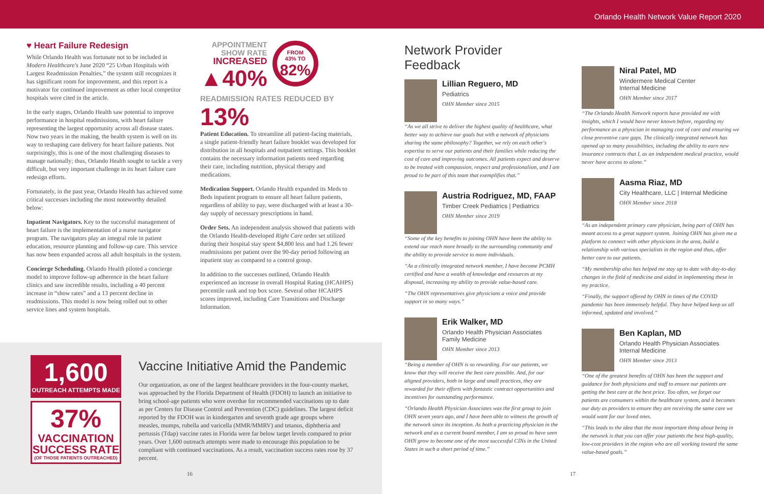Orlando Health Network Value Report 2020
♥ Heart Failure Redesign
While Orlando Health was fortunate not to be included in Modern Healthcare's June 2020 “25 Urban Hospitals with Largest Readmission Penalties,” the system still recognizes it has significant room for improvement, and this report is a motivator for continued improvement as other local competitor hospitals were cited in the article.
In the early stages, Orlando Health saw potential to improve performance in hospital readmissions, with heart failure representing the largest opportunity across all disease states. Now two years in the making, the health system is well on its way to reshaping care delivery for heart failure patients. Not surprisingly, this is one of the most challenging diseases to manage nationally; thus, Orlando Health sought to tackle a very difficult, but very important challenge in its heart failure care redesign efforts.
Fortunately, in the past year, Orlando Health has achieved some critical successes including the most noteworthy detailed below:
Inpatient Navigators. Key to the successful management of heart failure is the implementation of a nurse navigator program. The navigators play an integral role in patient education, resource planning and follow-up care. This service has now been expanded across all adult hospitals in the system.
Concierge Scheduling. Orlando Health piloted a concierge model to improve follow-up adherence in the heart failure clinics and saw incredible results, including a 40 percent increase in “show rates” and a 13 percent decline in readmissions. This model is now being rolled out to other service lines and system hospitals.
APPOINTMENT
SHOW RATE
INCREASED
▲40%
FROM
43% TO
82%
READMISSION RATES REDUCED BY 13%
Patient Education. To streamline all patient-facing materials, a single patient-friendly heart failure booklet was developed for distribution in all hospitals and outpatient settings. This booklet contains the necessary information patients need regarding their care, including nutrition, physical therapy and medications.
Medication Support. Orlando Health expanded its Meds to Beds inpatient program to ensure all heart failure patients, regardless of ability to pay, were discharged with at least a 30-day supply of necessary prescriptions in hand.
Order Sets. An independent analysis showed that patients with the Orlando Health-developed Right Care order set utilized during their hospital stay spent $4,800 less and had 1.26 fewer readmissions per patient over the 90-day period following an inpatient stay as compared to a control group.
In addition to the successes outlined, Orlando Health experienced an increase in overall Hospital Rating (HCAHPS) percentile rank and top box score. Several other HCAHPS scores improved, including Care Transitions and Discharge Information.
1,600
OUTREACH ATTEMPTS MADE
37%
VACCINATION
SUCCESS RATE
(OF THOSE PATIENTS OUTREACHED)
Vaccine Initiative Amid the Pandemic
Our organization, as one of the largest healthcare providers in the four-county market, was approached by the Florida Department of Health (FDOH) to launch an initiative to bring school-age patients who were overdue for recommended vaccinations up to date as per Centers for Disease Control and Prevention (CDC) guidelines. The largest deficit reported by the FDOH was in kindergarten and seventh grade age groups where measles, mumps, rubella and varicella (MMR/MMRV) and tetanus, diphtheria and pertussis (Tdap) vaccine rates in Florida were far below target levels compared to prior years. Over 1,600 outreach attempts were made to encourage this population to be compliant with continued vaccinations. As a result, vaccination success rates rose by 37 percent.
16 17
Network Provider Feedback
Lillian Reguero, MD
Pediatrics
OHN Member since 2015
“As we all strive to deliver the highest quality of healthcare, what better way to achieve our goals but with a network of physicians sharing the same philosophy? Together, we rely on each other's expertise to serve our patients and their families while reducing the cost of care and improving outcomes. All patients expect and deserve to be treated with compassion, respect and professionalism, and I am proud to be part of this team that exemplifies that.”
Austria Rodriguez, MD, FAAP
Timber Creek Pediatrics | Pediatrics
OHN Member since 2019
“Some of the key benefits to joining OHN have been the ability to extend our reach more broadly to the surrounding community and the ability to provide service to more individuals.
“As a clinically integrated network member, I have become PCMH certified and have a wealth of knowledge and resources at my disposal, increasing my ability to provide value-based care.
“The OHN representatives give physicians a voice and provide support in so many ways.”
Erik Walker, MD
Orlando Health Physician Associates
Family Medicine
OHN Member since 2013
“Being a member of OHN is so rewarding. For our patients, we know that they will receive the best care possible. And, for our aligned providers, both in large and small practices, they are rewarded for their efforts with fantastic contract opportunities and incentives for outstanding performance.
“Orlando Health Physician Associates was the first group to join OHN seven years ago, and I have been able to witness the growth of the network since its inception. As both a practicing physician in the network and as a current board member, I am so proud to have seen OHN grow to become one of the most successful CINs in the United States in such a short period of time.”
Niral Patel, MD
Windermere Medical Center
Internal Medicine
OHN Member since 2017
“The Orlando Health Network reports have provided me with insights, which I would have never known before, regarding my performance as a physician in managing cost of care and ensuring we close preventive care gaps. The clinically integrated network has opened up so many possibilities, including the ability to earn new insurance contracts that I, as an independent medical practice, would never have access to alone.”
Aasma Riaz, MD
City Healthcare, LLC | Internal Medicine
OHN Member since 2018
“As an independent primary care physician, being part of OHN has meant access to a great support system. Joining OHN has given me a platform to connect with other physicians in the area, build a relationship with various specialists in the region and thus, offer better care to our patients.
“My membership also has helped me stay up to date with day-to-day changes in the field of medicine and aided in implementing these in my practice.
“Finally, the support offered by OHN in times of the COVID pandemic has been immensely helpful. They have helped keep us all informed, updated and involved.”
Ben Kaplan, MD
Orlando Health Physician Associates
Internal Medicine
OHN Member since 2013
“One of the greatest benefits of OHN has been the support and guidance for both physicians and staff to ensure our patients are getting the best care at the best price. Too often, we forget our patients are consumers within the healthcare system, and it becomes our duty as providers to ensure they are receiving the same care we would want for our loved ones.
“This leads to the idea that the most important thing about being in the network is that you can offer your patients the best high-quality, low-cost providers in the region who are all working toward the same value-based goals.”